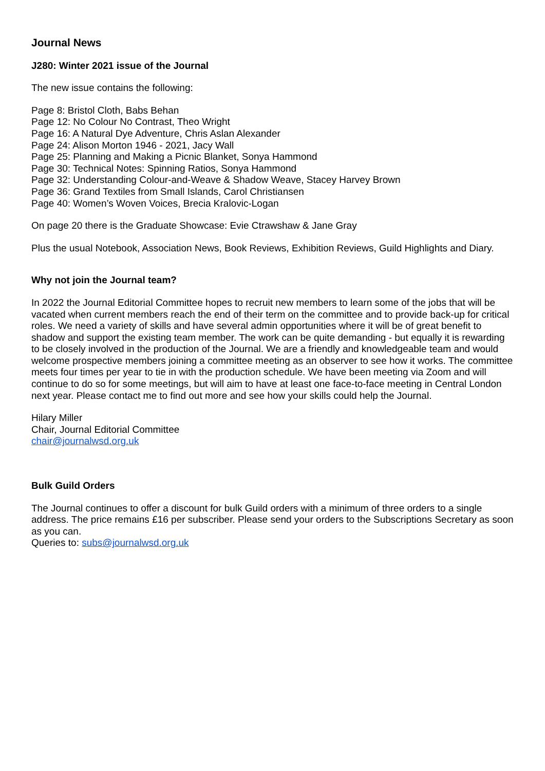Journal News
J280: Winter 2021 issue of the Journal
The new issue contains the following:
Page 8: Bristol Cloth, Babs Behan
Page 12: No Colour No Contrast, Theo Wright
Page 16: A Natural Dye Adventure, Chris Aslan Alexander
Page 24: Alison Morton 1946 - 2021, Jacy Wall
Page 25: Planning and Making a Picnic Blanket, Sonya Hammond
Page 30: Technical Notes: Spinning Ratios, Sonya Hammond
Page 32: Understanding Colour-and-Weave & Shadow Weave, Stacey Harvey Brown
Page 36: Grand Textiles from Small Islands, Carol Christiansen
Page 40: Women’s Woven Voices, Brecia Kralovic-Logan
On page 20 there is the Graduate Showcase: Evie Ctrawshaw & Jane Gray
Plus the usual Notebook, Association News, Book Reviews, Exhibition Reviews, Guild Highlights and Diary.
Why not join the Journal team?
In 2022 the Journal Editorial Committee hopes to recruit new members to learn some of the jobs that will be vacated when current members reach the end of their term on the committee and to provide back-up for critical roles. We need a variety of skills and have several admin opportunities where it will be of great benefit to shadow and support the existing team member. The work can be quite demanding - but equally it is rewarding to be closely involved in the production of the Journal. We are a friendly and knowledgeable team and would welcome prospective members joining a committee meeting as an observer to see how it works. The committee meets four times per year to tie in with the production schedule. We have been meeting via Zoom and will continue to do so for some meetings, but will aim to have at least one face-to-face meeting in Central London next year. Please contact me to find out more and see how your skills could help the Journal.
Hilary Miller
Chair, Journal Editorial Committee
chair@journalwsd.org.uk
Bulk Guild Orders
The Journal continues to offer a discount for bulk Guild orders with a minimum of three orders to a single address. The price remains £16 per subscriber. Please send your orders to the Subscriptions Secretary as soon as you can.
Queries to: subs@journalwsd.org.uk